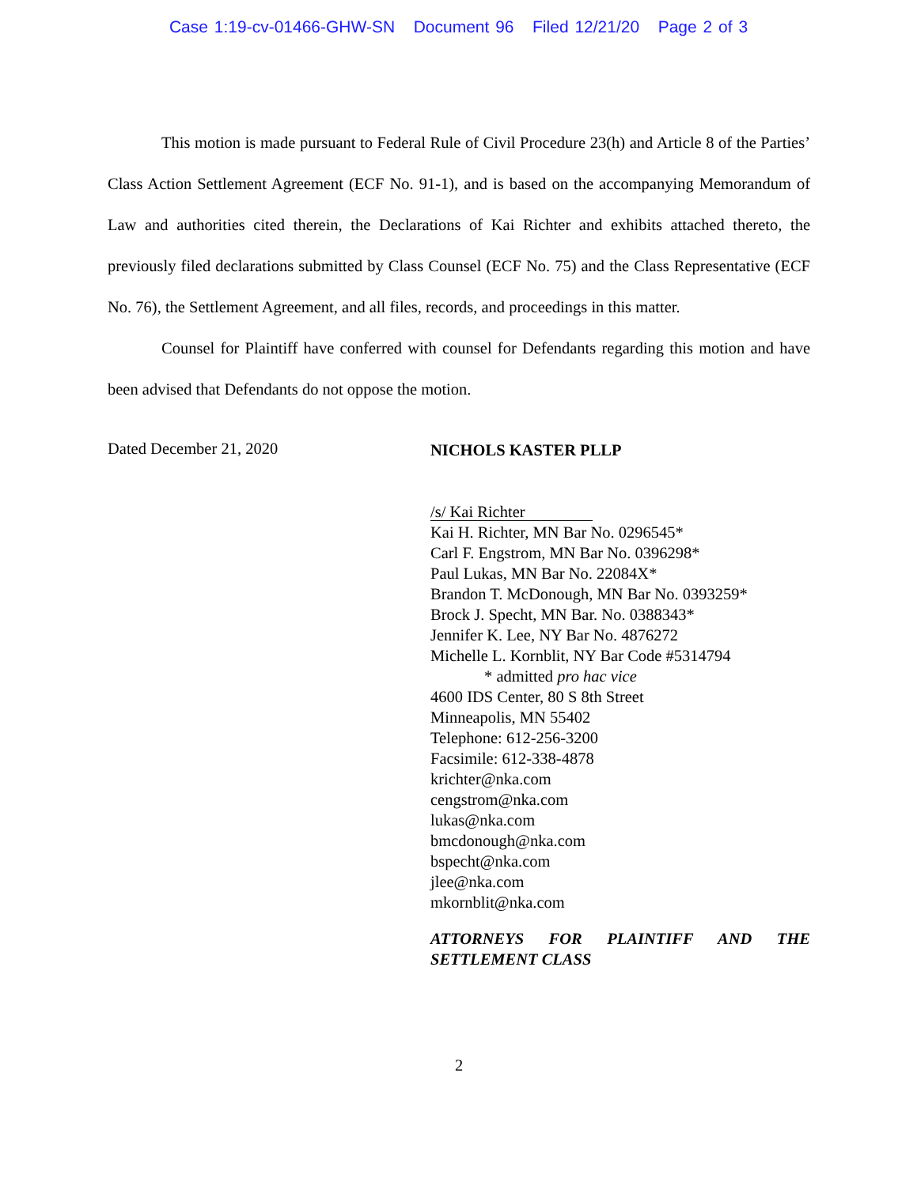Case 1:19-cv-01466-GHW-SN Document 96 Filed 12/21/20 Page 2 of 3
This motion is made pursuant to Federal Rule of Civil Procedure 23(h) and Article 8 of the Parties’ Class Action Settlement Agreement (ECF No. 91-1), and is based on the accompanying Memorandum of Law and authorities cited therein, the Declarations of Kai Richter and exhibits attached thereto, the previously filed declarations submitted by Class Counsel (ECF No. 75) and the Class Representative (ECF No. 76), the Settlement Agreement, and all files, records, and proceedings in this matter.
Counsel for Plaintiff have conferred with counsel for Defendants regarding this motion and have been advised that Defendants do not oppose the motion.
Dated December 21, 2020
NICHOLS KASTER PLLP
/s/ Kai Richter
Kai H. Richter, MN Bar No. 0296545*
Carl F. Engstrom, MN Bar No. 0396298*
Paul Lukas, MN Bar No. 22084X*
Brandon T. McDonough, MN Bar No. 0393259*
Brock J. Specht, MN Bar. No. 0388343*
Jennifer K. Lee, NY Bar No. 4876272
Michelle L. Kornblit, NY Bar Code #5314794
* admitted pro hac vice
4600 IDS Center, 80 S 8th Street
Minneapolis, MN 55402
Telephone: 612-256-3200
Facsimile: 612-338-4878
krichter@nka.com
cengstrom@nka.com
lukas@nka.com
bmcdonough@nka.com
bspecht@nka.com
jlee@nka.com
mkornblit@nka.com
ATTORNEYS FOR PLAINTIFF AND THE SETTLEMENT CLASS
2